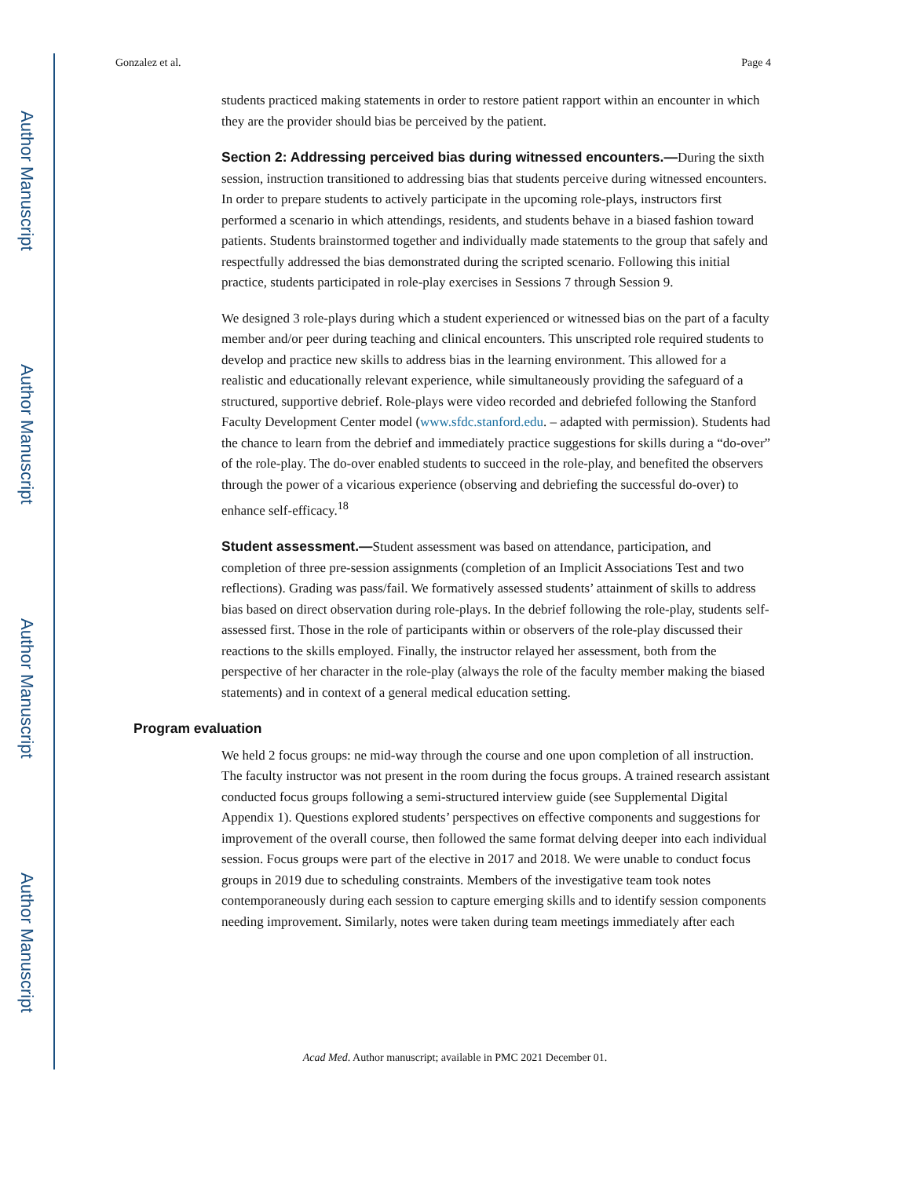Author Manuscript
Author Manuscript
Author Manuscript
Author Manuscript
Gonzalez et al. Page 4
students practiced making statements in order to restore patient rapport within an encounter in which they are the provider should bias be perceived by the patient.
Section 2: Addressing perceived bias during witnessed encounters.—During the sixth session, instruction transitioned to addressing bias that students perceive during witnessed encounters. In order to prepare students to actively participate in the upcoming role-plays, instructors first performed a scenario in which attendings, residents, and students behave in a biased fashion toward patients. Students brainstormed together and individually made statements to the group that safely and respectfully addressed the bias demonstrated during the scripted scenario. Following this initial practice, students participated in role-play exercises in Sessions 7 through Session 9.
We designed 3 role-plays during which a student experienced or witnessed bias on the part of a faculty member and/or peer during teaching and clinical encounters. This unscripted role required students to develop and practice new skills to address bias in the learning environment. This allowed for a realistic and educationally relevant experience, while simultaneously providing the safeguard of a structured, supportive debrief. Role-plays were video recorded and debriefed following the Stanford Faculty Development Center model (www.sfdc.stanford.edu. – adapted with permission). Students had the chance to learn from the debrief and immediately practice suggestions for skills during a “do-over” of the role-play. The do-over enabled students to succeed in the role-play, and benefited the observers through the power of a vicarious experience (observing and debriefing the successful do-over) to enhance self-efficacy.<sup>18</sup>
Student assessment.—Student assessment was based on attendance, participation, and completion of three pre-session assignments (completion of an Implicit Associations Test and two reflections). Grading was pass/fail. We formatively assessed students’ attainment of skills to address bias based on direct observation during role-plays. In the debrief following the role-play, students self-assessed first. Those in the role of participants within or observers of the role-play discussed their reactions to the skills employed. Finally, the instructor relayed her assessment, both from the perspective of her character in the role-play (always the role of the faculty member making the biased statements) and in context of a general medical education setting.
Program evaluation
We held 2 focus groups: ne mid-way through the course and one upon completion of all instruction. The faculty instructor was not present in the room during the focus groups. A trained research assistant conducted focus groups following a semi-structured interview guide (see Supplemental Digital Appendix 1). Questions explored students’ perspectives on effective components and suggestions for improvement of the overall course, then followed the same format delving deeper into each individual session. Focus groups were part of the elective in 2017 and 2018. We were unable to conduct focus groups in 2019 due to scheduling constraints. Members of the investigative team took notes contemporaneously during each session to capture emerging skills and to identify session components needing improvement. Similarly, notes were taken during team meetings immediately after each
Acad Med. Author manuscript; available in PMC 2021 December 01.